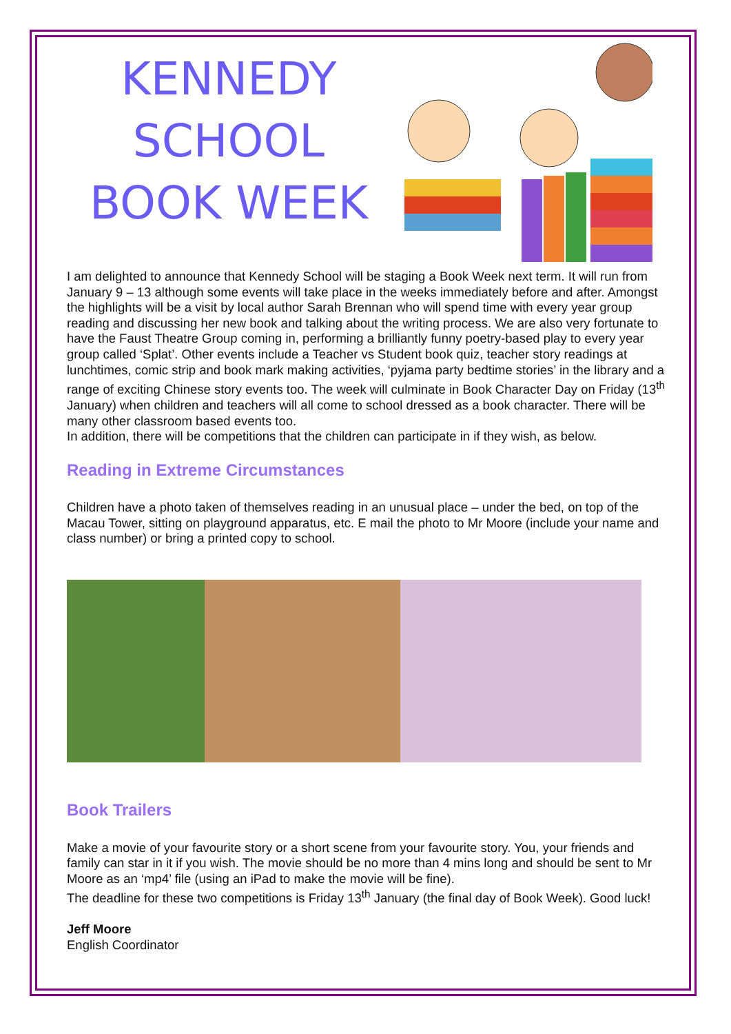KENNEDY
SCHOOL
BOOK WEEK
I am delighted to announce that Kennedy School will be staging a Book Week next term. It will run from January 9 – 13 although some events will take place in the weeks immediately before and after. Amongst the highlights will be a visit by local author Sarah Brennan who will spend time with every year group reading and discussing her new book and talking about the writing process. We are also very fortunate to have the Faust Theatre Group coming in, performing a brilliantly funny poetry-based play to every year group called ‘Splat’. Other events include a Teacher vs Student book quiz, teacher story readings at lunchtimes, comic strip and book mark making activities, ‘pyjama party bedtime stories’ in the library and a range of exciting Chinese story events too. The week will culminate in Book Character Day on Friday (13<sup>th</sup> January) when children and teachers will all come to school dressed as a book character. There will be many other classroom based events too.
In addition, there will be competitions that the children can participate in if they wish, as below.
Reading in Extreme Circumstances
Children have a photo taken of themselves reading in an unusual place – under the bed, on top of the Macau Tower, sitting on playground apparatus, etc. E mail the photo to Mr Moore (include your name and class number) or bring a printed copy to school.
Book Trailers
Make a movie of your favourite story or a short scene from your favourite story. You, your friends and family can star in it if you wish. The movie should be no more than 4 mins long and should be sent to Mr Moore as an ‘mp4’ file (using an iPad to make the movie will be fine).
The deadline for these two competitions is Friday 13<sup>th</sup> January (the final day of Book Week). Good luck!
Jeff Moore
English Coordinator